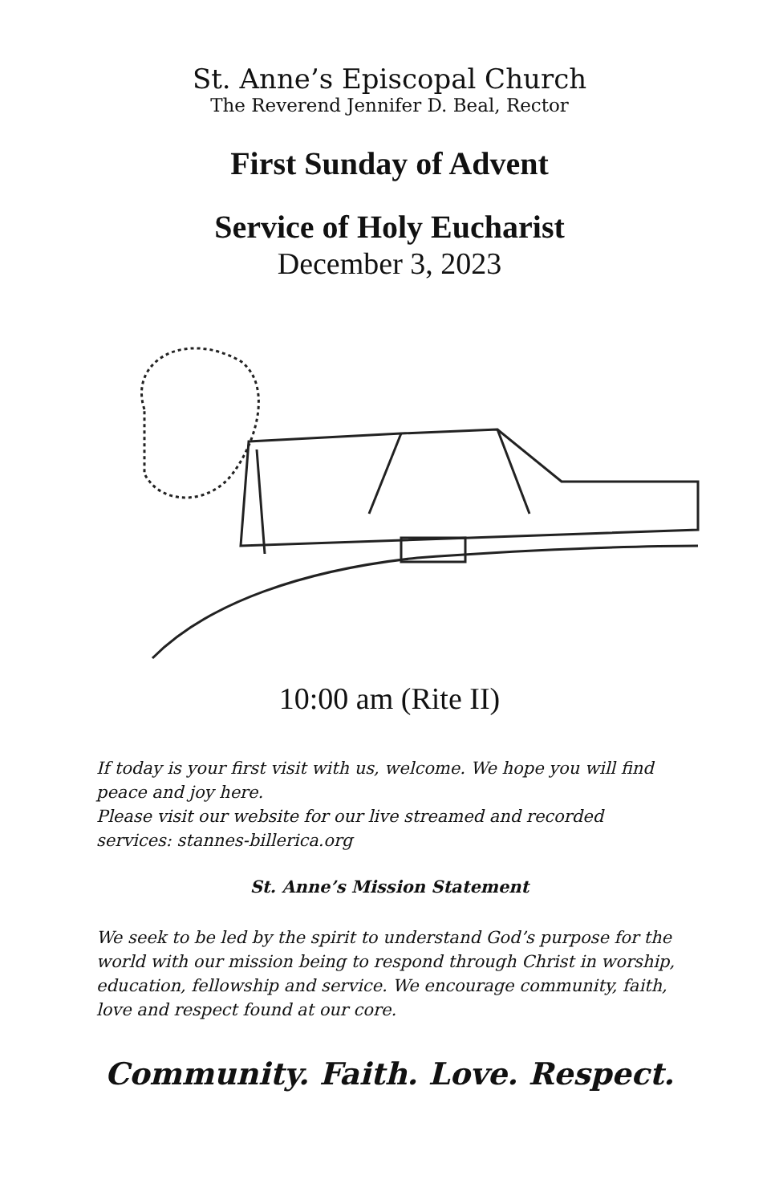St. Anne’s Episcopal Church
The Reverend Jennifer D. Beal, Rector
First Sunday of Advent
Service of Holy Eucharist
December 3, 2023
10:00 am (Rite II)
If today is your first visit with us, welcome. We hope you will find peace and joy here.
Please visit our website for our live streamed and recorded services: stannes-billerica.org
St. Anne’s Mission Statement
We seek to be led by the spirit to understand God’s purpose for the world with our mission being to respond through Christ in worship, education, fellowship and service. We encourage community, faith, love and respect found at our core.
Community. Faith. Love. Respect.